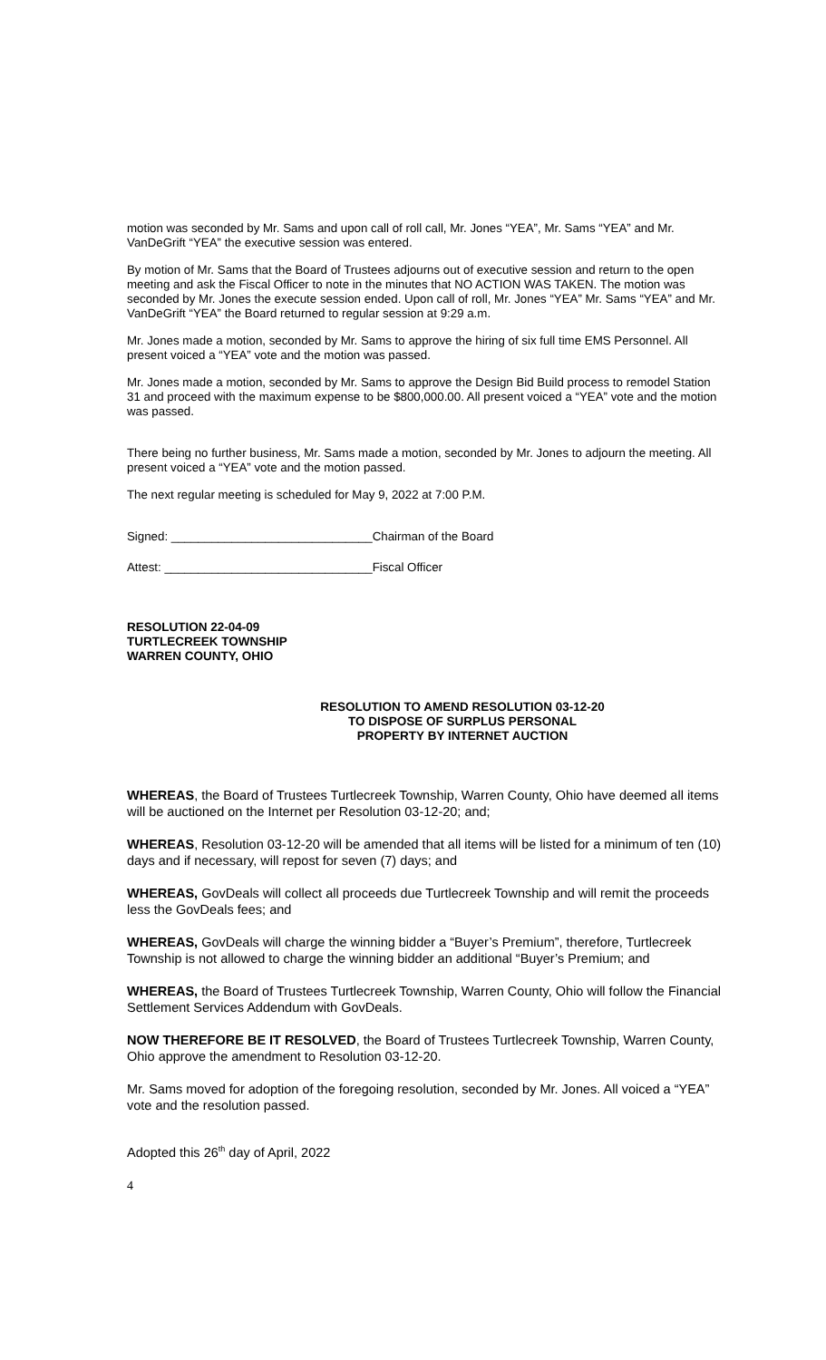motion was seconded by Mr. Sams and upon call of roll call, Mr. Jones “YEA”, Mr. Sams “YEA” and Mr. VanDeGrift “YEA” the executive session was entered.
By motion of Mr. Sams that the Board of Trustees adjourns out of executive session and return to the open meeting and ask the Fiscal Officer to note in the minutes that NO ACTION WAS TAKEN. The motion was seconded by Mr. Jones the execute session ended. Upon call of roll, Mr. Jones “YEA” Mr. Sams “YEA” and Mr. VanDeGrift “YEA” the Board returned to regular session at 9:29 a.m.
Mr. Jones made a motion, seconded by Mr. Sams to approve the hiring of six full time EMS Personnel. All present voiced a “YEA” vote and the motion was passed.
Mr. Jones made a motion, seconded by Mr. Sams to approve the Design Bid Build process to remodel Station 31 and proceed with the maximum expense to be $800,000.00. All present voiced a “YEA” vote and the motion was passed.
There being no further business, Mr. Sams made a motion, seconded by Mr. Jones to adjourn the meeting. All present voiced a “YEA” vote and the motion passed.
The next regular meeting is scheduled for May 9, 2022 at 7:00 P.M.
Signed: ______________________________Chairman of the Board
Attest: _______________________________Fiscal Officer
RESOLUTION 22-04-09
TURTLECREEK TOWNSHIP
WARREN COUNTY, OHIO
RESOLUTION TO AMEND RESOLUTION 03-12-20
TO DISPOSE OF SURPLUS PERSONAL
PROPERTY BY INTERNET AUCTION
WHEREAS, the Board of Trustees Turtlecreek Township, Warren County, Ohio have deemed all items will be auctioned on the Internet per Resolution 03-12-20; and;
WHEREAS, Resolution 03-12-20 will be amended that all items will be listed for a minimum of ten (10) days and if necessary, will repost for seven (7) days; and
WHEREAS, GovDeals will collect all proceeds due Turtlecreek Township and will remit the proceeds less the GovDeals fees; and
WHEREAS, GovDeals will charge the winning bidder a “Buyer’s Premium”, therefore, Turtlecreek Township is not allowed to charge the winning bidder an additional “Buyer’s Premium; and
WHEREAS, the Board of Trustees Turtlecreek Township, Warren County, Ohio will follow the Financial Settlement Services Addendum with GovDeals.
NOW THEREFORE BE IT RESOLVED, the Board of Trustees Turtlecreek Township, Warren County, Ohio approve the amendment to Resolution 03-12-20.
Mr. Sams moved for adoption of the foregoing resolution, seconded by Mr. Jones. All voiced a “YEA” vote and the resolution passed.
Adopted this 26<sup>th</sup> day of April, 2022
4